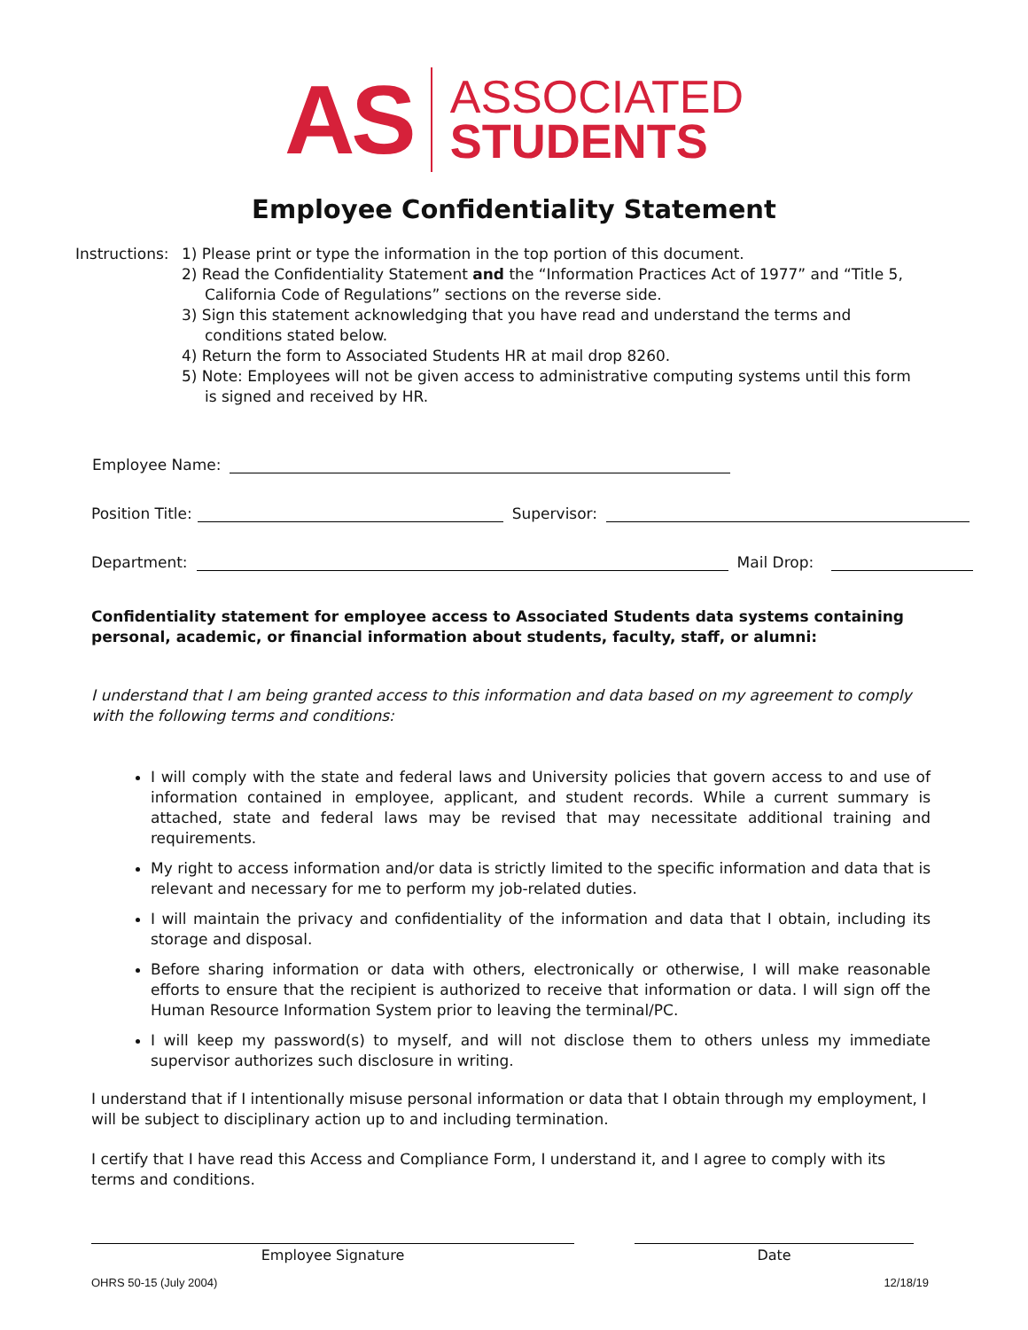AS
ASSOCIATED
STUDENTS
Employee Confidentiality Statement
Instructions:
1) Please print or type the information in the top portion of this document.
2) Read the Confidentiality Statement and the “Information Practices Act of 1977” and “Title 5, California Code of Regulations” sections on the reverse side.
3) Sign this statement acknowledging that you have read and understand the terms and conditions stated below.
4) Return the form to Associated Students HR at mail drop 8260.
5) Note: Employees will not be given access to administrative computing systems until this form is signed and received by HR.
Employee Name:
Position Title: Supervisor:
Department: Mail Drop:
Confidentiality statement for employee access to Associated Students data systems containing personal, academic, or financial information about students, faculty, staff, or alumni:
I understand that I am being granted access to this information and data based on my agreement to comply with the following terms and conditions:
I will comply with the state and federal laws and University policies that govern access to and use of information contained in employee, applicant, and student records. While a current summary is attached, state and federal laws may be revised that may necessitate additional training and requirements.
My right to access information and/or data is strictly limited to the specific information and data that is relevant and necessary for me to perform my job-related duties.
I will maintain the privacy and confidentiality of the information and data that I obtain, including its storage and disposal.
Before sharing information or data with others, electronically or otherwise, I will make reasonable efforts to ensure that the recipient is authorized to receive that information or data. I will sign off the Human Resource Information System prior to leaving the terminal/PC.
I will keep my password(s) to myself, and will not disclose them to others unless my immediate supervisor authorizes such disclosure in writing.
I understand that if I intentionally misuse personal information or data that I obtain through my employment, I will be subject to disciplinary action up to and including termination.
I certify that I have read this Access and Compliance Form, I understand it, and I agree to comply with its terms and conditions.
Employee Signature Date
OHRS 50-15 (July 2004) 12/18/19